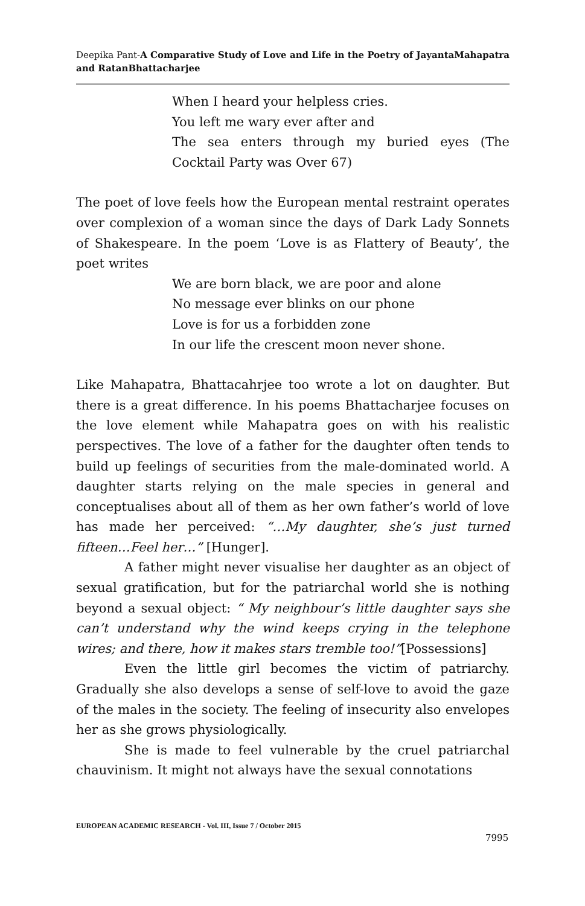Deepika Pant-A Comparative Study of Love and Life in the Poetry of JayantaMahapatra and RatanBhattacharjee
When I heard your helpless cries.
You left me wary ever after and
The sea enters through my buried eyes (The Cocktail Party was Over 67)
The poet of love feels how the European mental restraint operates over complexion of a woman since the days of Dark Lady Sonnets of Shakespeare. In the poem ‘Love is as Flattery of Beauty’, the poet writes
We are born black, we are poor and alone
No message ever blinks on our phone
Love is for us a forbidden zone
In our life the crescent moon never shone.
Like Mahapatra, Bhattacahrjee too wrote a lot on daughter. But there is a great difference. In his poems Bhattacharjee focuses on the love element while Mahapatra goes on with his realistic perspectives. The love of a father for the daughter often tends to build up feelings of securities from the male-dominated world. A daughter starts relying on the male species in general and conceptualises about all of them as her own father’s world of love has made her perceived: “…My daughter, she’s just turned fifteen…Feel her…” [Hunger].
A father might never visualise her daughter as an object of sexual gratification, but for the patriarchal world she is nothing beyond a sexual object: “ My neighbour’s little daughter says she can’t understand why the wind keeps crying in the telephone wires; and there, how it makes stars tremble too!”[Possessions]
Even the little girl becomes the victim of patriarchy. Gradually she also develops a sense of self-love to avoid the gaze of the males in the society. The feeling of insecurity also envelopes her as she grows physiologically.
She is made to feel vulnerable by the cruel patriarchal chauvinism. It might not always have the sexual connotations
EUROPEAN ACADEMIC RESEARCH - Vol. III, Issue 7 / October 2015
7995